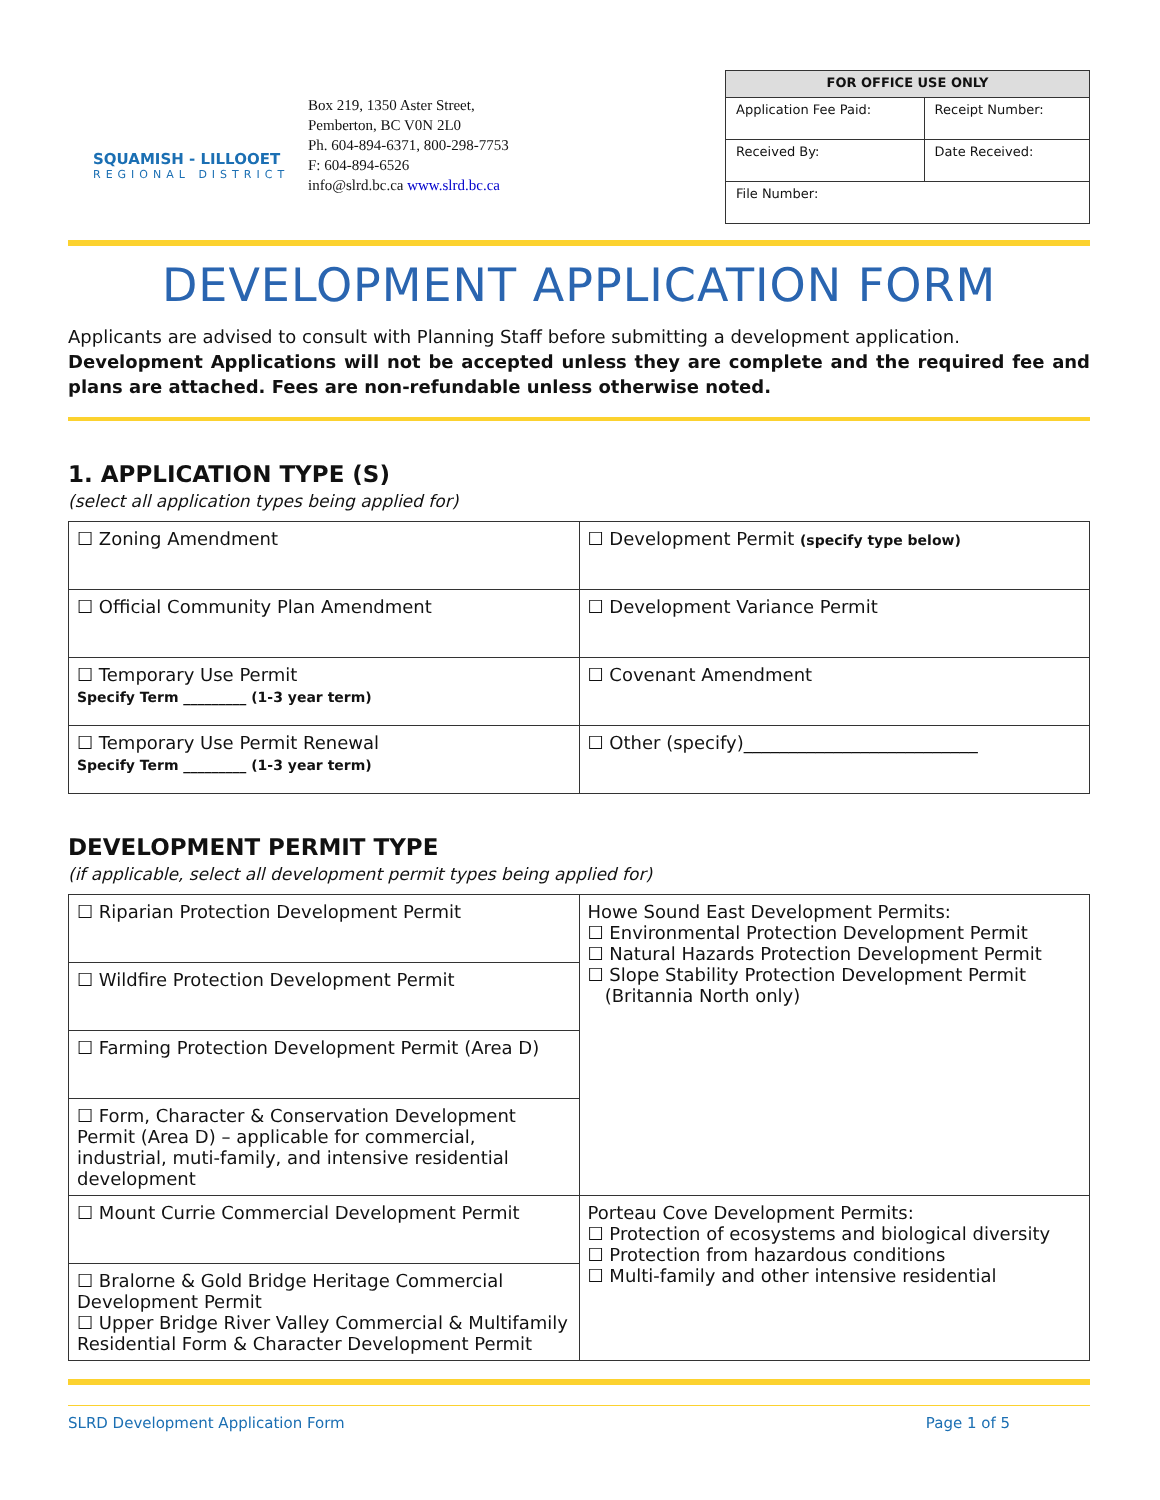SQUAMISH - LILLOOET
REGIONAL DISTRICT
Box 219, 1350 Aster Street,
Pemberton, BC V0N 2L0
Ph. 604-894-6371, 800-298-7753
F: 604-894-6526
info@slrd.bc.ca www.slrd.bc.ca
| FOR OFFICE USE ONLY | |
| --- | --- |
| Application Fee Paid: | Receipt Number: |
| Received By: | Date Received: |
| File Number: | |
DEVELOPMENT APPLICATION FORM
Applicants are advised to consult with Planning Staff before submitting a development application.
Development Applications will not be accepted unless they are complete and the required fee and plans are attached. Fees are non-refundable unless otherwise noted.
1. APPLICATION TYPE (S)
(select all application types being applied for)
| ☐ Zoning Amendment | ☐ Development Permit (specify type below) |
| ☐ Official Community Plan Amendment | ☐ Development Variance Permit |
| ☐ Temporary Use Permit Specify Term _________ (1-3 year term) | ☐ Covenant Amendment |
| ☐ Temporary Use Permit Renewal Specify Term _________ (1-3 year term) | ☐ Other (specify)__________________________ |
DEVELOPMENT PERMIT TYPE
(if applicable, select all development permit types being applied for)
| ☐ Riparian Protection Development Permit | Howe Sound East Development Permits: ☐ Environmental Protection Development Permit ☐ Natural Hazards Protection Development Permit ☐ Slope Stability Protection Development Permit (Britannia North only) |
| ☐ Wildfire Protection Development Permit | |
| ☐ Farming Protection Development Permit (Area D) | |
| ☐ Form, Character & Conservation Development Permit (Area D) – applicable for commercial, industrial, muti-family, and intensive residential development | |
| ☐ Mount Currie Commercial Development Permit | Porteau Cove Development Permits: ☐ Protection of ecosystems and biological diversity ☐ Protection from hazardous conditions ☐ Multi-family and other intensive residential |
| ☐ Bralorne & Gold Bridge Heritage Commercial Development Permit ☐ Upper Bridge River Valley Commercial & Multifamily Residential Form & Character Development Permit | |
SLRD Development Application Form Page 1 of 5